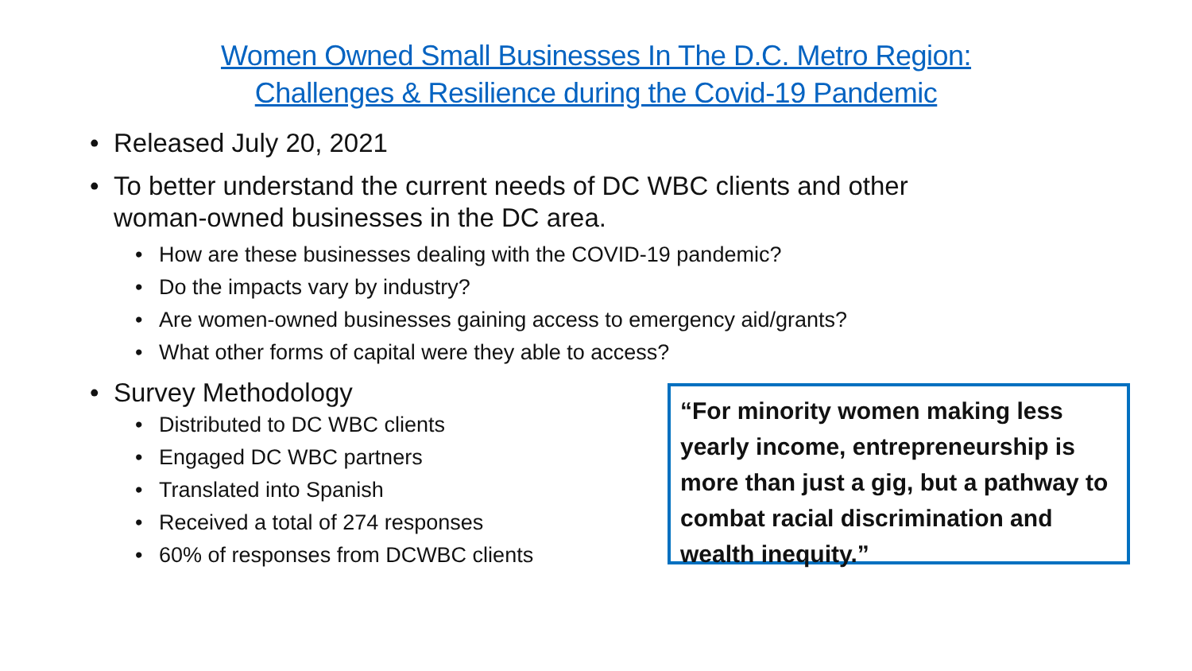Women Owned Small Businesses In The D.C. Metro Region:
Challenges & Resilience during the Covid-19 Pandemic
• Released July 20, 2021
• To better understand the current needs of DC WBC clients and other
woman-owned businesses in the DC area.
• How are these businesses dealing with the COVID-19 pandemic?
• Do the impacts vary by industry?
• Are women-owned businesses gaining access to emergency aid/grants?
• What other forms of capital were they able to access?
• Survey Methodology
• Distributed to DC WBC clients
• Engaged DC WBC partners
• Translated into Spanish
• Received a total of 274 responses
• 60% of responses from DCWBC clients
“For minority women making less yearly income, entrepreneurship is more than just a gig, but a pathway to combat racial discrimination and wealth inequity.”